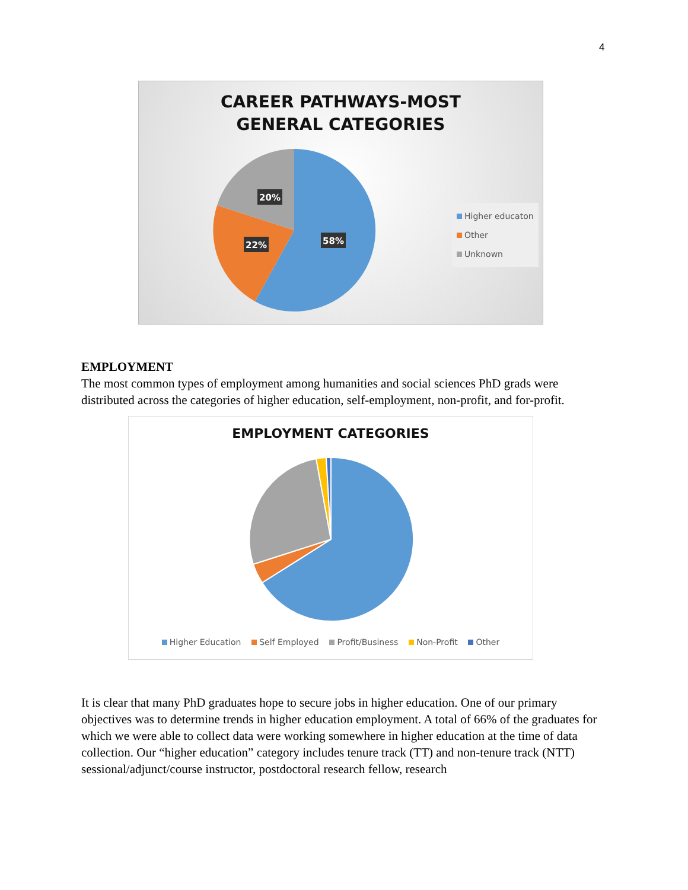4
CAREER PATHWAYS-MOST
GENERAL CATEGORIES
20%
22%
58%
Higher educaton
Other
Unknown
EMPLOYMENT
The most common types of employment among humanities and social sciences PhD grads were distributed across the categories of higher education, self-employment, non-profit, and for-profit.
EMPLOYMENT CATEGORIES
Higher Education Self Employed Profit/Business Non-Profit Other
It is clear that many PhD graduates hope to secure jobs in higher education. One of our primary objectives was to determine trends in higher education employment. A total of 66% of the graduates for which we were able to collect data were working somewhere in higher education at the time of data collection. Our “higher education” category includes tenure track (TT) and non-tenure track (NTT) sessional/adjunct/course instructor, postdoctoral research fellow, research